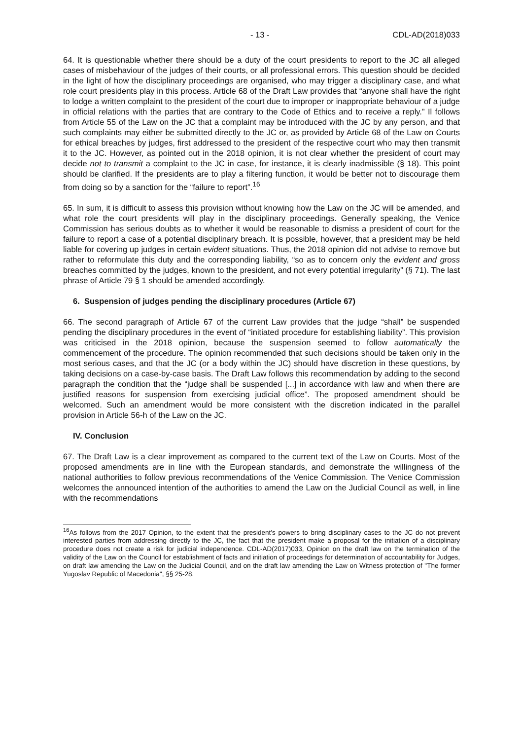- 13 - CDL-AD(2018)033
64. It is questionable whether there should be a duty of the court presidents to report to the JC all alleged cases of misbehaviour of the judges of their courts, or all professional errors. This question should be decided in the light of how the disciplinary proceedings are organised, who may trigger a disciplinary case, and what role court presidents play in this process. Article 68 of the Draft Law provides that “anyone shall have the right to lodge a written complaint to the president of the court due to improper or inappropriate behaviour of a judge in official relations with the parties that are contrary to the Code of Ethics and to receive a reply.” Il follows from Article 55 of the Law on the JC that a complaint may be introduced with the JC by any person, and that such complaints may either be submitted directly to the JC or, as provided by Article 68 of the Law on Courts for ethical breaches by judges, first addressed to the president of the respective court who may then transmit it to the JC. However, as pointed out in the 2018 opinion, it is not clear whether the president of court may decide not to transmit a complaint to the JC in case, for instance, it is clearly inadmissible (§ 18). This point should be clarified. If the presidents are to play a filtering function, it would be better not to discourage them from doing so by a sanction for the “failure to report”.<sup>16</sup>
65. In sum, it is difficult to assess this provision without knowing how the Law on the JC will be amended, and what role the court presidents will play in the disciplinary proceedings. Generally speaking, the Venice Commission has serious doubts as to whether it would be reasonable to dismiss a president of court for the failure to report a case of a potential disciplinary breach. It is possible, however, that a president may be held liable for covering up judges in certain evident situations. Thus, the 2018 opinion did not advise to remove but rather to reformulate this duty and the corresponding liability, “so as to concern only the evident and gross breaches committed by the judges, known to the president, and not every potential irregularity” (§ 71). The last phrase of Article 79 § 1 should be amended accordingly.
6. Suspension of judges pending the disciplinary procedures (Article 67)
66. The second paragraph of Article 67 of the current Law provides that the judge “shall” be suspended pending the disciplinary procedures in the event of “initiated procedure for establishing liability”. This provision was criticised in the 2018 opinion, because the suspension seemed to follow automatically the commencement of the procedure. The opinion recommended that such decisions should be taken only in the most serious cases, and that the JC (or a body within the JC) should have discretion in these questions, by taking decisions on a case-by-case basis. The Draft Law follows this recommendation by adding to the second paragraph the condition that the “judge shall be suspended [...] in accordance with law and when there are justified reasons for suspension from exercising judicial office”. The proposed amendment should be welcomed. Such an amendment would be more consistent with the discretion indicated in the parallel provision in Article 56-h of the Law on the JC.
IV. Conclusion
67. The Draft Law is a clear improvement as compared to the current text of the Law on Courts. Most of the proposed amendments are in line with the European standards, and demonstrate the willingness of the national authorities to follow previous recommendations of the Venice Commission. The Venice Commission welcomes the announced intention of the authorities to amend the Law on the Judicial Council as well, in line with the recommendations
<sup>16</sup> As follows from the 2017 Opinion, to the extent that the president’s powers to bring disciplinary cases to the JC do not prevent interested parties from addressing directly to the JC, the fact that the president make a proposal for the initiation of a disciplinary procedure does not create a risk for judicial independence. CDL-AD(2017)033, Opinion on the draft law on the termination of the validity of the Law on the Council for establishment of facts and initiation of proceedings for determination of accountability for Judges, on draft law amending the Law on the Judicial Council, and on the draft law amending the Law on Witness protection of "The former Yugoslav Republic of Macedonia", §§ 25-28.